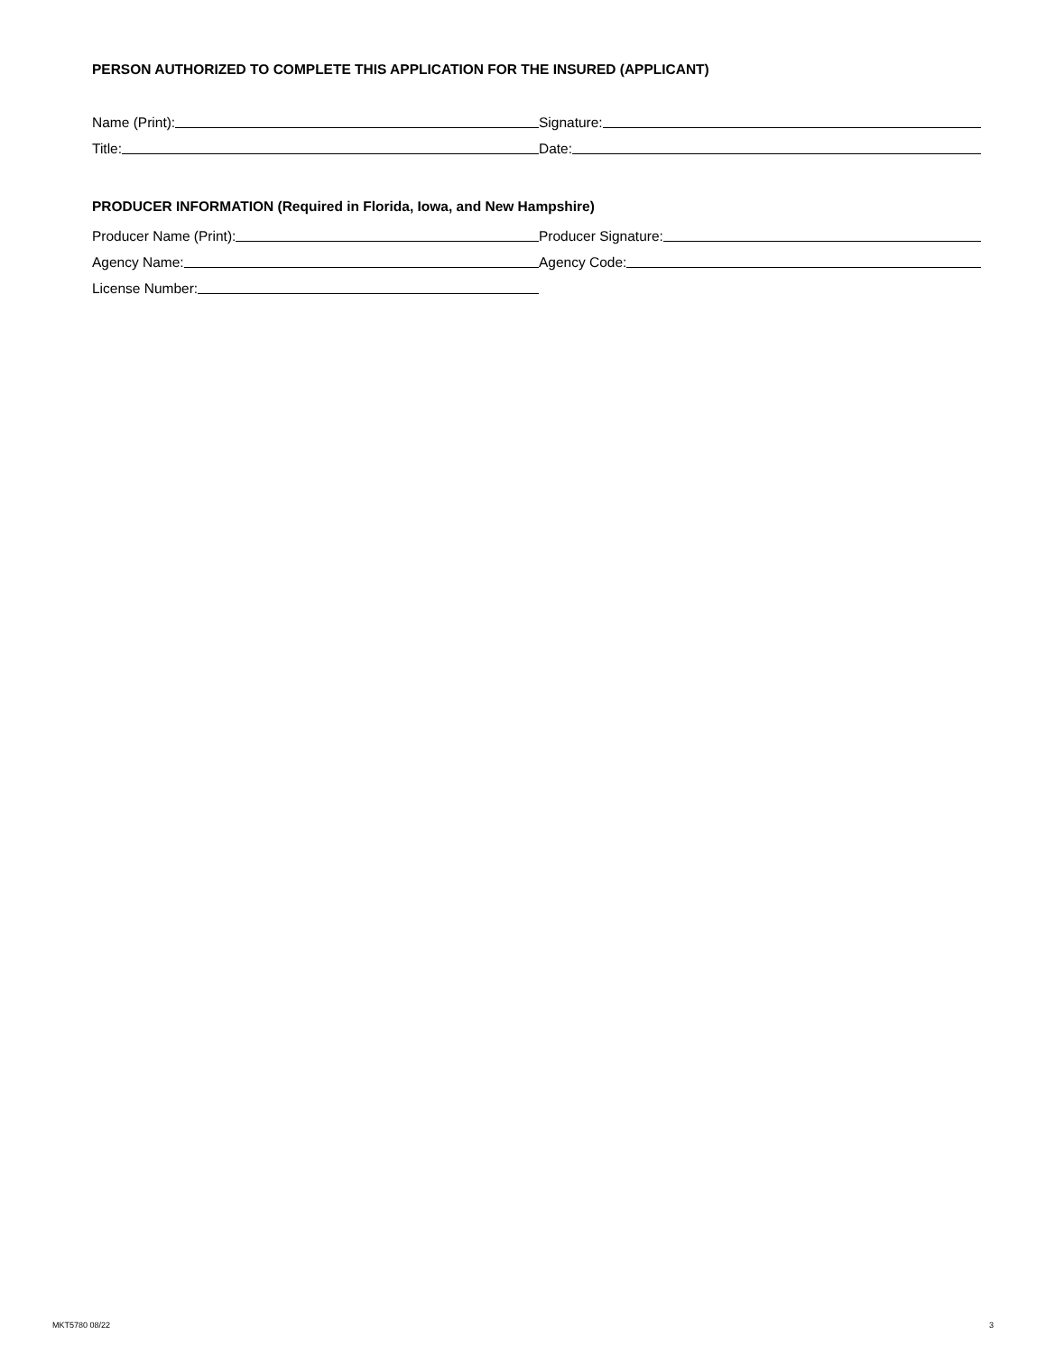PERSON AUTHORIZED TO COMPLETE THIS APPLICATION FOR THE INSURED (APPLICANT)
Name (Print):
Signature:
Title:
Date:
PRODUCER INFORMATION (Required in Florida, Iowa, and New Hampshire)
Producer Name (Print):
Producer Signature:
Agency Name:
Agency Code:
License Number:
MKT5780 08/22 3